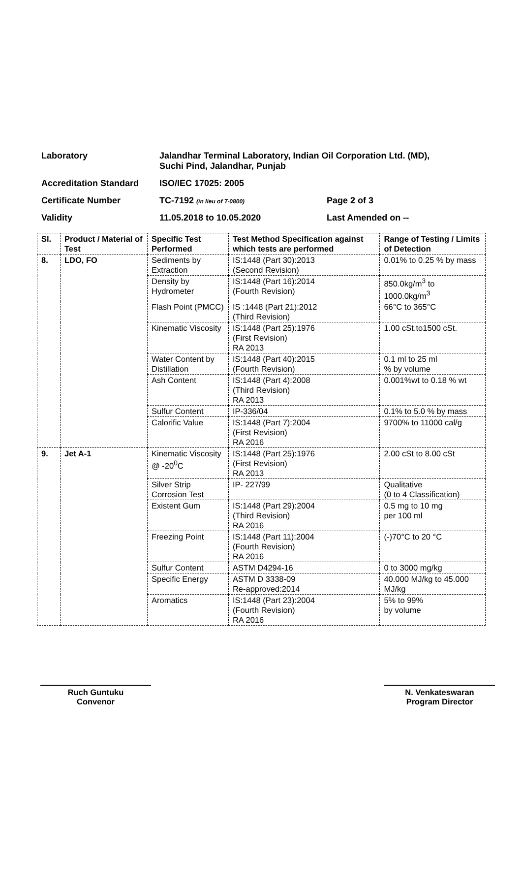Laboratory Jalandhar Terminal Laboratory, Indian Oil Corporation Ltd. (MD),
Suchi Pind, Jalandhar, Punjab
Accreditation Standard ISO/IEC 17025: 2005
Certificate Number TC-7192 (in lieu of T-0800)
Page 2 of 3
Validity 11.05.2018 to 10.05.2020 Last Amended on --
| Sl. | Product / Material of Test | Specific Test Performed | Test Method Specification against which tests are performed | Range of Testing / Limits of Detection |
| --- | --- | --- | --- | --- |
| 8. | LDO, FO | Sediments by Extraction | IS:1448 (Part 30):2013 (Second Revision) | 0.01% to 0.25 % by mass |
| | | Density by Hydrometer | IS:1448 (Part 16):2014 (Fourth Revision) | 850.0kg/m<sup>3</sup> to 1000.0kg/m<sup>3</sup> |
| | | Flash Point (PMCC) | IS :1448 (Part 21):2012 (Third Revision) | 66°C to 365°C |
| | | Kinematic Viscosity | IS:1448 (Part 25):1976 (First Revision) RA 2013 | 1.00 cSt.to1500 cSt. |
| | | Water Content by Distillation | IS:1448 (Part 40):2015 (Fourth Revision) | 0.1 ml to 25 ml % by volume |
| | | Ash Content | IS:1448 (Part 4):2008 (Third Revision) RA 2013 | 0.001%wt to 0.18 % wt |
| | | Sulfur Content | IP-336/04 | 0.1% to 5.0 % by mass |
| | | Calorific Value | IS:1448 (Part 7):2004 (First Revision) RA 2016 | 9700% to 11000 cal/g |
| 9. | Jet A-1 | Kinematic Viscosity @ -20<sup>0</sup>C | IS:1448 (Part 25):1976 (First Revision) RA 2013 | 2.00 cSt to 8.00 cSt |
| | | Silver Strip Corrosion Test | IP- 227/99 | Qualitative (0 to 4 Classification) |
| | | Existent Gum | IS:1448 (Part 29):2004 (Third Revision) RA 2016 | 0.5 mg to 10 mg per 100 ml |
| | | Freezing Point | IS:1448 (Part 11):2004 (Fourth Revision) RA 2016 | (-)70°C to 20 °C |
| | | Sulfur Content | ASTM D4294-16 | 0 to 3000 mg/kg |
| | | Specific Energy | ASTM D 3338-09 Re-approved:2014 | 40.000 MJ/kg to 45.000 MJ/kg |
| | | Aromatics | IS:1448 (Part 23):2004 (Fourth Revision) RA 2016 | 5% to 99% by volume |
Ruch Guntuku
Convenor
N. Venkateswaran
Program Director